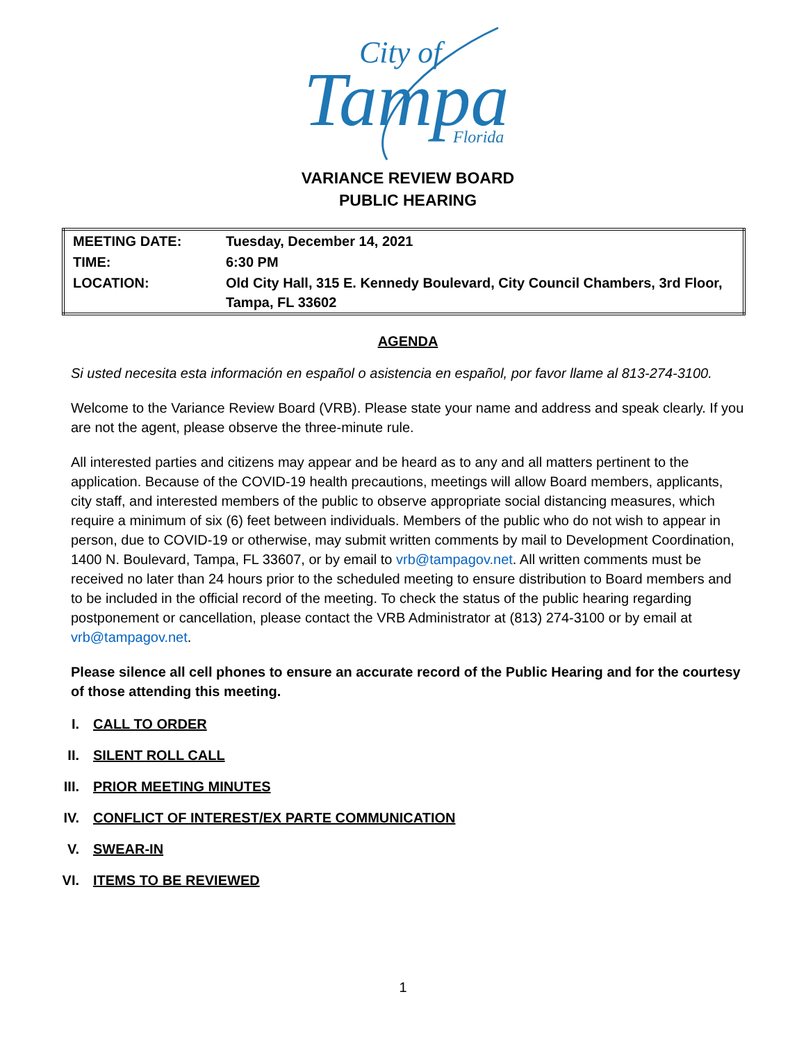Tampa
City of
Florida
VARIANCE REVIEW BOARD
PUBLIC HEARING
| MEETING DATE: | Tuesday, December 14, 2021 |
| TIME: | 6:30 PM |
| LOCATION: | Old City Hall, 315 E. Kennedy Boulevard, City Council Chambers, 3rd Floor, Tampa, FL 33602 |
AGENDA
Si usted necesita esta información en español o asistencia en español, por favor llame al 813-274-3100.
Welcome to the Variance Review Board (VRB). Please state your name and address and speak clearly. If you are not the agent, please observe the three-minute rule.
All interested parties and citizens may appear and be heard as to any and all matters pertinent to the application. Because of the COVID-19 health precautions, meetings will allow Board members, applicants, city staff, and interested members of the public to observe appropriate social distancing measures, which require a minimum of six (6) feet between individuals. Members of the public who do not wish to appear in person, due to COVID-19 or otherwise, may submit written comments by mail to Development Coordination, 1400 N. Boulevard, Tampa, FL 33607, or by email to vrb@tampagov.net. All written comments must be received no later than 24 hours prior to the scheduled meeting to ensure distribution to Board members and to be included in the official record of the meeting. To check the status of the public hearing regarding postponement or cancellation, please contact the VRB Administrator at (813) 274-3100 or by email at vrb@tampagov.net.
Please silence all cell phones to ensure an accurate record of the Public Hearing and for the courtesy of those attending this meeting.
I. CALL TO ORDER
II. SILENT ROLL CALL
III. PRIOR MEETING MINUTES
IV. CONFLICT OF INTEREST/EX PARTE COMMUNICATION
V. SWEAR-IN
VI. ITEMS TO BE REVIEWED
1